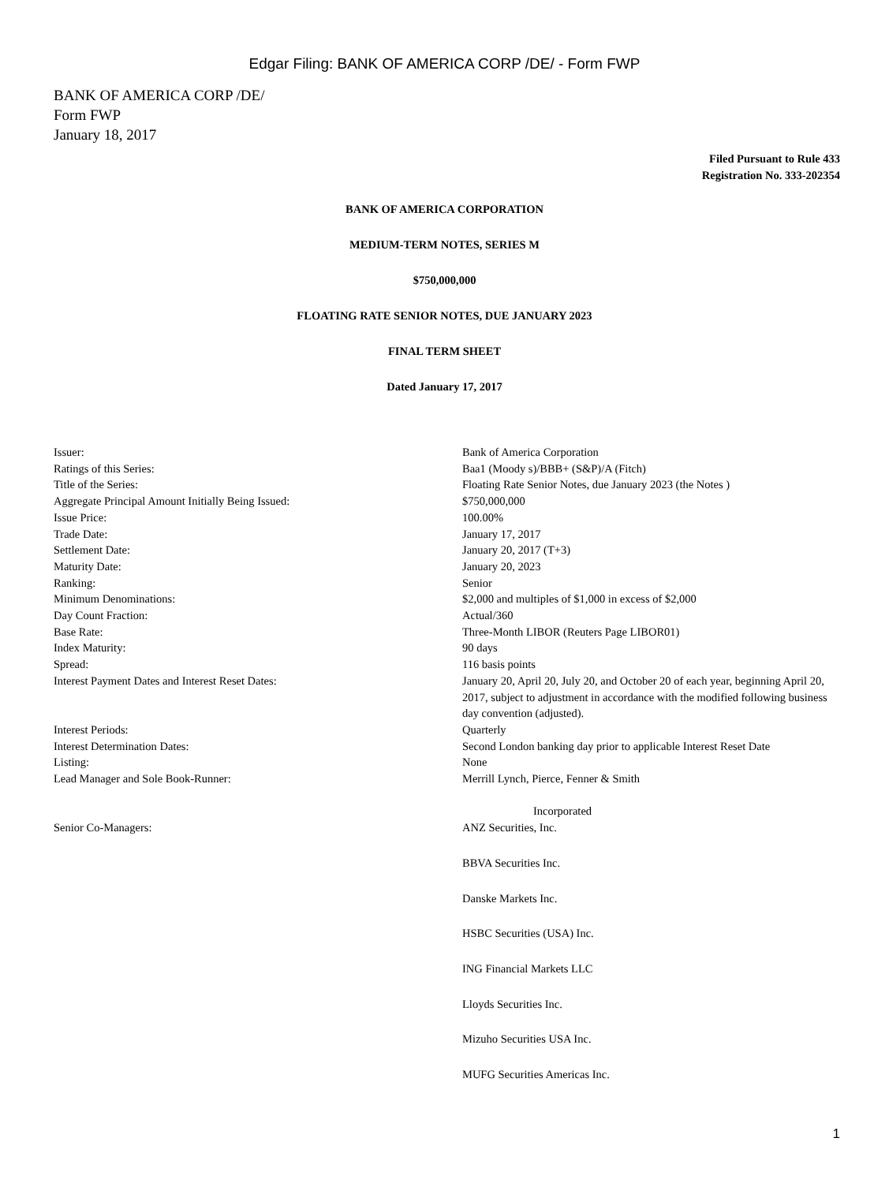Edgar Filing: BANK OF AMERICA CORP /DE/ - Form FWP
BANK OF AMERICA CORP /DE/
Form FWP
January 18, 2017
Filed Pursuant to Rule 433
Registration No. 333-202354
BANK OF AMERICA CORPORATION
MEDIUM-TERM NOTES, SERIES M
$750,000,000
FLOATING RATE SENIOR NOTES, DUE JANUARY 2023
FINAL TERM SHEET
Dated January 17, 2017
| Issuer: | Bank of America Corporation |
| Ratings of this Series: | Baa1 (Moody s)/BBB+ (S&P)/A (Fitch) |
| Title of the Series: | Floating Rate Senior Notes, due January 2023 (the Notes ) |
| Aggregate Principal Amount Initially Being Issued: | $750,000,000 |
| Issue Price: | 100.00% |
| Trade Date: | January 17, 2017 |
| Settlement Date: | January 20, 2017 (T+3) |
| Maturity Date: | January 20, 2023 |
| Ranking: | Senior |
| Minimum Denominations: | $2,000 and multiples of $1,000 in excess of $2,000 |
| Day Count Fraction: | Actual/360 |
| Base Rate: | Three-Month LIBOR (Reuters Page LIBOR01) |
| Index Maturity: | 90 days |
| Spread: | 116 basis points |
| Interest Payment Dates and Interest Reset Dates: | January 20, April 20, July 20, and October 20 of each year, beginning April 20, 2017, subject to adjustment in accordance with the modified following business day convention (adjusted). |
| Interest Periods: | Quarterly |
| Interest Determination Dates: | Second London banking day prior to applicable Interest Reset Date |
| Listing: | None |
| Lead Manager and Sole Book-Runner: | Merrill Lynch, Pierce, Fenner & Smith Incorporated |
| Senior Co-Managers: | ANZ Securities, Inc. |
| | BBVA Securities Inc. |
| | Danske Markets Inc. |
| | HSBC Securities (USA) Inc. |
| | ING Financial Markets LLC |
| | Lloyds Securities Inc. |
| | Mizuho Securities USA Inc. |
| | MUFG Securities Americas Inc. |
1